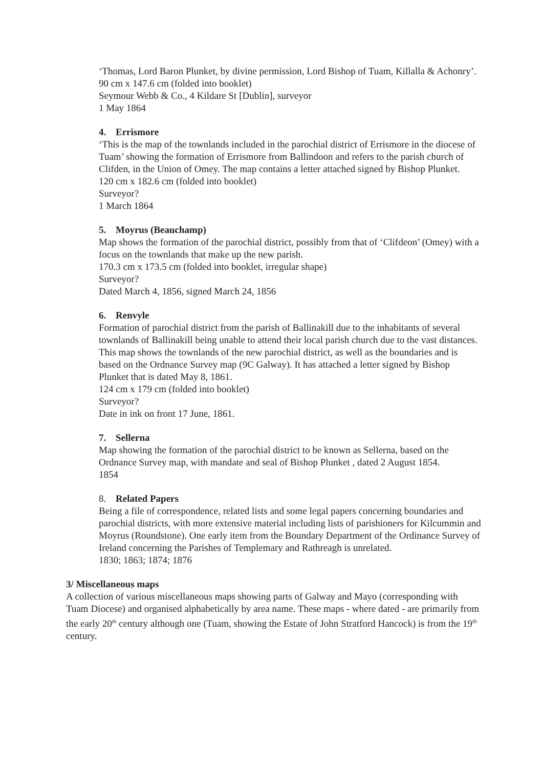‘Thomas, Lord Baron Plunket, by divine permission, Lord Bishop of Tuam, Killalla & Achonry’.
90 cm x 147.6 cm (folded into booklet)
Seymour Webb & Co., 4 Kildare St [Dublin], surveyor
1 May 1864
4. Errismore
‘This is the map of the townlands included in the parochial district of Errismore in the diocese of Tuam’ showing the formation of Errismore from Ballindoon and refers to the parish church of Clifden, in the Union of Omey. The map contains a letter attached signed by Bishop Plunket.
120 cm x 182.6 cm (folded into booklet)
Surveyor?
1 March 1864
5. Moyrus (Beauchamp)
Map shows the formation of the parochial district, possibly from that of ‘Clifdeon’ (Omey) with a focus on the townlands that make up the new parish.
170.3 cm x 173.5 cm (folded into booklet, irregular shape)
Surveyor?
Dated March 4, 1856, signed March 24, 1856
6. Renvyle
Formation of parochial district from the parish of Ballinakill due to the inhabitants of several townlands of Ballinakill being unable to attend their local parish church due to the vast distances. This map shows the townlands of the new parochial district, as well as the boundaries and is based on the Ordnance Survey map (9C Galway). It has attached a letter signed by Bishop Plunket that is dated May 8, 1861.
124 cm x 179 cm (folded into booklet)
Surveyor?
Date in ink on front 17 June, 1861.
7. Sellerna
Map showing the formation of the parochial district to be known as Sellerna, based on the Ordnance Survey map, with mandate and seal of Bishop Plunket , dated 2 August 1854.
1854
8. Related Papers
Being a file of correspondence, related lists and some legal papers concerning boundaries and parochial districts, with more extensive material including lists of parishioners for Kilcummin and Moyrus (Roundstone). One early item from the Boundary Department of the Ordinance Survey of Ireland concerning the Parishes of Templemary and Rathreagh is unrelated.
1830; 1863; 1874; 1876
3/ Miscellaneous maps
A collection of various miscellaneous maps showing parts of Galway and Mayo (corresponding with Tuam Diocese) and organised alphabetically by area name. These maps - where dated - are primarily from the early 20<sup>th</sup> century although one (Tuam, showing the Estate of John Stratford Hancock) is from the 19<sup>th</sup> century.